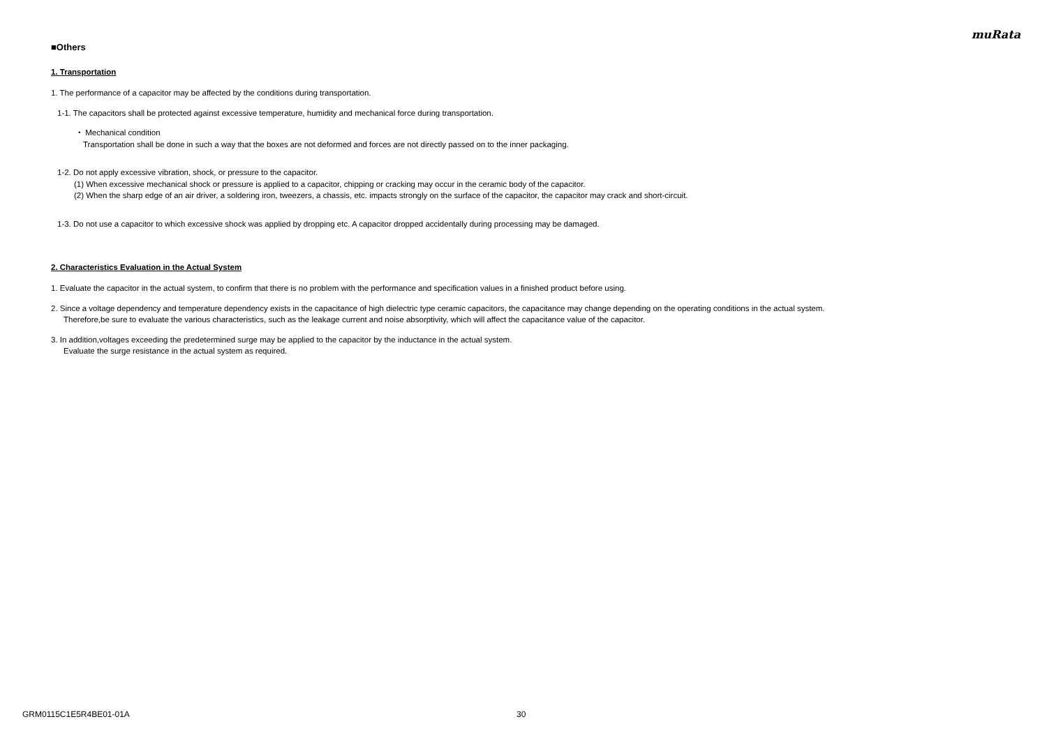muRata
■Others
1. Transportation
1. The performance of a capacitor may be affected by the conditions during transportation.
1-1. The capacitors shall be protected against excessive temperature, humidity and mechanical force during transportation.
・ Mechanical condition
Transportation shall be done in such a way that the boxes are not deformed and forces are not directly passed on to the inner packaging.
1-2. Do not apply excessive vibration, shock, or pressure to the capacitor.
(1) When excessive mechanical shock or pressure is applied to a capacitor, chipping or cracking may occur in the ceramic body of the capacitor.
(2) When the sharp edge of an air driver, a soldering iron, tweezers, a chassis, etc. impacts strongly on the surface of the capacitor, the capacitor may crack and short-circuit.
1-3. Do not use a capacitor to which excessive shock was applied by dropping etc. A capacitor dropped accidentally during processing may be damaged.
2. Characteristics Evaluation in the Actual System
1. Evaluate the capacitor in the actual system, to confirm that there is no problem with the performance and specification values in a finished product before using.
2. Since a voltage dependency and temperature dependency exists in the capacitance of high dielectric type ceramic capacitors, the capacitance may change depending on the operating conditions in the actual system.
Therefore,be sure to evaluate the various characteristics, such as the leakage current and noise absorptivity, which will affect the capacitance value of the capacitor.
3. In addition,voltages exceeding the predetermined surge may be applied to the capacitor by the inductance in the actual system.
Evaluate the surge resistance in the actual system as required.
GRM0115C1E5R4BE01-01A 30